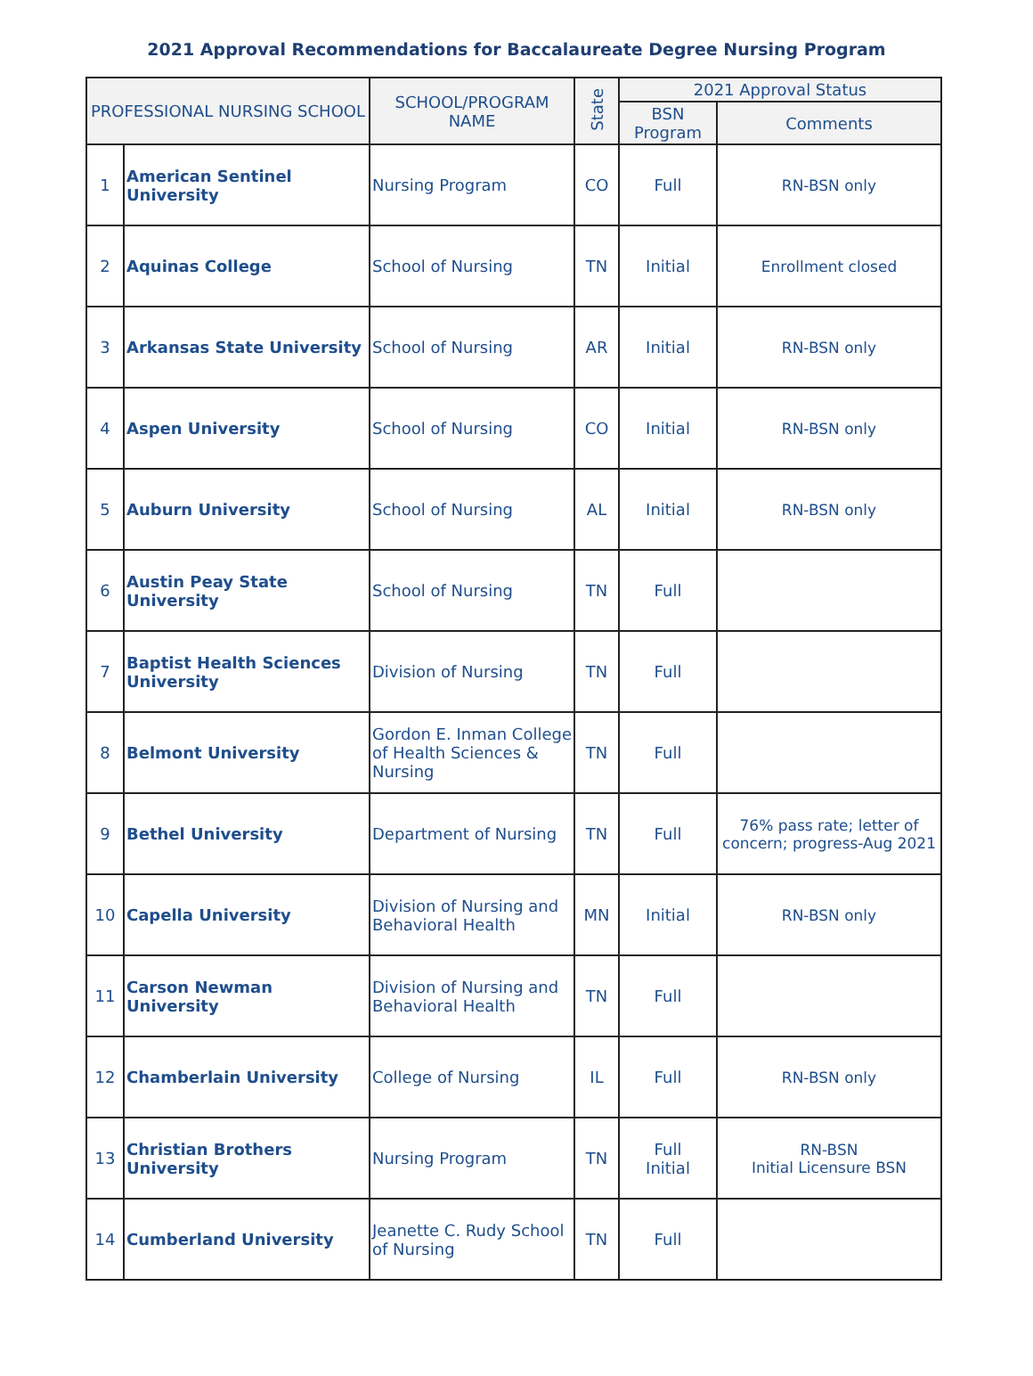2021 Approval Recommendations for Baccalaureate Degree Nursing Program
| PROFESSIONAL NURSING SCHOOL | | SCHOOL/PROGRAM NAME | State | 2021 Approval Status | |
| --- | --- | --- | --- | --- | --- |
| | | | | BSN Program | Comments |
| 1 | American Sentinel University | Nursing Program | CO | Full | RN-BSN only |
| 2 | Aquinas College | School of Nursing | TN | Initial | Enrollment closed |
| 3 | Arkansas State University | School of Nursing | AR | Initial | RN-BSN only |
| 4 | Aspen University | School of Nursing | CO | Initial | RN-BSN only |
| 5 | Auburn University | School of Nursing | AL | Initial | RN-BSN only |
| 6 | Austin Peay State University | School of Nursing | TN | Full | |
| 7 | Baptist Health Sciences University | Division of Nursing | TN | Full | |
| 8 | Belmont University | Gordon E. Inman College of Health Sciences & Nursing | TN | Full | |
| 9 | Bethel University | Department of Nursing | TN | Full | 76% pass rate; letter of concern; progress-Aug 2021 |
| 10 | Capella University | Division of Nursing and Behavioral Health | MN | Initial | RN-BSN only |
| 11 | Carson Newman University | Division of Nursing and Behavioral Health | TN | Full | |
| 12 | Chamberlain University | College of Nursing | IL | Full | RN-BSN only |
| 13 | Christian Brothers University | Nursing Program | TN | Full Initial | RN-BSN Initial Licensure BSN |
| 14 | Cumberland University | Jeanette C. Rudy School of Nursing | TN | Full | |